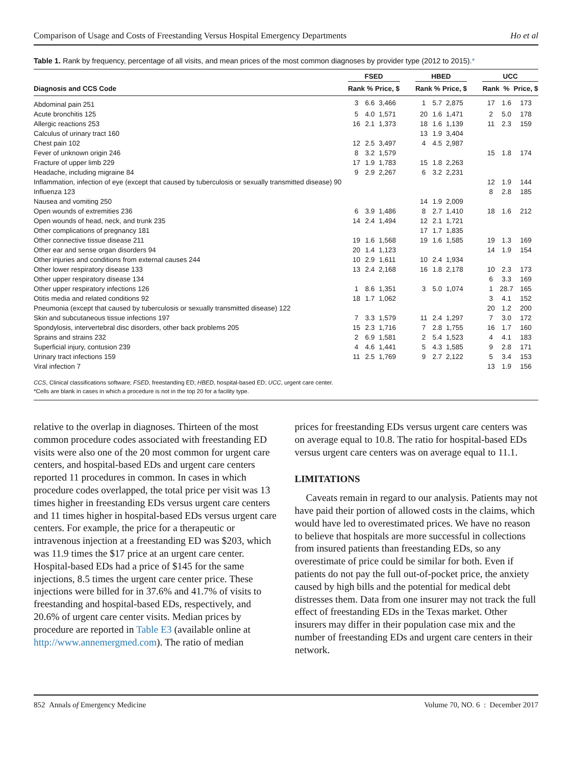Comparison of Usage and Costs of Freestanding Versus Hospital Emergency Departments Ho et al
Table 1. Rank by frequency, percentage of all visits, and mean prices of the most common diagnoses by provider type (2012 to 2015).*
| | FSED | | | | HBED | | | | UCC | | |
| --- | --- | --- | --- | --- | --- | --- | --- | --- | --- | --- | --- |
| Diagnosis and CCS Code | Rank | % | Price, $ | | Rank | % | Price, $ | | Rank | % | Price, $ |
| Abdominal pain 251 | 3 | 6.6 | 3,466 | | 1 | 5.7 | 2,875 | | 17 | 1.6 | 173 |
| Acute bronchitis 125 | 5 | 4.0 | 1,571 | | 20 | 1.6 | 1,471 | | 2 | 5.0 | 178 |
| Allergic reactions 253 | 16 | 2.1 | 1,373 | | 18 | 1.6 | 1,139 | | 11 | 2.3 | 159 |
| Calculus of urinary tract 160 | | | | | 13 | 1.9 | 3,404 | | | | |
| Chest pain 102 | 12 | 2.5 | 3,497 | | 4 | 4.5 | 2,987 | | | | |
| Fever of unknown origin 246 | 8 | 3.2 | 1,579 | | | | | | 15 | 1.8 | 174 |
| Fracture of upper limb 229 | 17 | 1.9 | 1,783 | | 15 | 1.8 | 2,263 | | | | |
| Headache, including migraine 84 | 9 | 2.9 | 2,267 | | 6 | 3.2 | 2,231 | | | | |
| Inflammation, infection of eye (except that caused by tuberculosis or sexually transmitted disease) 90 | | | | | | | | | 12 | 1.9 | 144 |
| Influenza 123 | | | | | | | | | 8 | 2.8 | 185 |
| Nausea and vomiting 250 | | | | | 14 | 1.9 | 2,009 | | | | |
| Open wounds of extremities 236 | 6 | 3.9 | 1,486 | | 8 | 2.7 | 1,410 | | 18 | 1.6 | 212 |
| Open wounds of head, neck, and trunk 235 | 14 | 2.4 | 1,494 | | 12 | 2.1 | 1,721 | | | | |
| Other complications of pregnancy 181 | | | | | 17 | 1.7 | 1,835 | | | | |
| Other connective tissue disease 211 | 19 | 1.6 | 1,568 | | 19 | 1.6 | 1,585 | | 19 | 1.3 | 169 |
| Other ear and sense organ disorders 94 | 20 | 1.4 | 1,123 | | | | | | 14 | 1.9 | 154 |
| Other injuries and conditions from external causes 244 | 10 | 2.9 | 1,611 | | 10 | 2.4 | 1,934 | | | | |
| Other lower respiratory disease 133 | 13 | 2.4 | 2,168 | | 16 | 1.8 | 2,178 | | 10 | 2.3 | 173 |
| Other upper respiratory disease 134 | | | | | | | | | 6 | 3.3 | 169 |
| Other upper respiratory infections 126 | 1 | 8.6 | 1,351 | | 3 | 5.0 | 1,074 | | 1 | 28.7 | 165 |
| Otitis media and related conditions 92 | 18 | 1.7 | 1,062 | | | | | | 3 | 4.1 | 152 |
| Pneumonia (except that caused by tuberculosis or sexually transmitted disease) 122 | | | | | | | | | 20 | 1.2 | 200 |
| Skin and subcutaneous tissue infections 197 | 7 | 3.3 | 1,579 | | 11 | 2.4 | 1,297 | | 7 | 3.0 | 172 |
| Spondylosis, intervertebral disc disorders, other back problems 205 | 15 | 2.3 | 1,716 | | 7 | 2.8 | 1,755 | | 16 | 1.7 | 160 |
| Sprains and strains 232 | 2 | 6.9 | 1,581 | | 2 | 5.4 | 1,523 | | 4 | 4.1 | 183 |
| Superficial injury, contusion 239 | 4 | 4.6 | 1,441 | | 5 | 4.3 | 1,585 | | 9 | 2.8 | 171 |
| Urinary tract infections 159 | 11 | 2.5 | 1,769 | | 9 | 2.7 | 2,122 | | 5 | 3.4 | 153 |
| Viral infection 7 | | | | | | | | | 13 | 1.9 | 156 |
CCS, Clinical classifications software; FSED, freestanding ED; HBED, hospital-based ED; UCC, urgent care center.
*Cells are blank in cases in which a procedure is not in the top 20 for a facility type.
relative to the overlap in diagnoses. Thirteen of the most common procedure codes associated with freestanding ED visits were also one of the 20 most common for urgent care centers, and hospital-based EDs and urgent care centers reported 11 procedures in common. In cases in which procedure codes overlapped, the total price per visit was 13 times higher in freestanding EDs versus urgent care centers and 11 times higher in hospital-based EDs versus urgent care centers. For example, the price for a therapeutic or intravenous injection at a freestanding ED was $203, which was 11.9 times the $17 price at an urgent care center. Hospital-based EDs had a price of $145 for the same injections, 8.5 times the urgent care center price. These injections were billed for in 37.6% and 41.7% of visits to freestanding and hospital-based EDs, respectively, and 20.6% of urgent care center visits. Median prices by procedure are reported in Table E3 (available online at http://www.annemergmed.com). The ratio of median
prices for freestanding EDs versus urgent care centers was on average equal to 10.8. The ratio for hospital-based EDs versus urgent care centers was on average equal to 11.1.
LIMITATIONS
Caveats remain in regard to our analysis. Patients may not have paid their portion of allowed costs in the claims, which would have led to overestimated prices. We have no reason to believe that hospitals are more successful in collections from insured patients than freestanding EDs, so any overestimate of price could be similar for both. Even if patients do not pay the full out-of-pocket price, the anxiety caused by high bills and the potential for medical debt distresses them. Data from one insurer may not track the full effect of freestanding EDs in the Texas market. Other insurers may differ in their population case mix and the number of freestanding EDs and urgent care centers in their network.
852 Annals of Emergency Medicine Volume 70, NO. 6 : December 2017